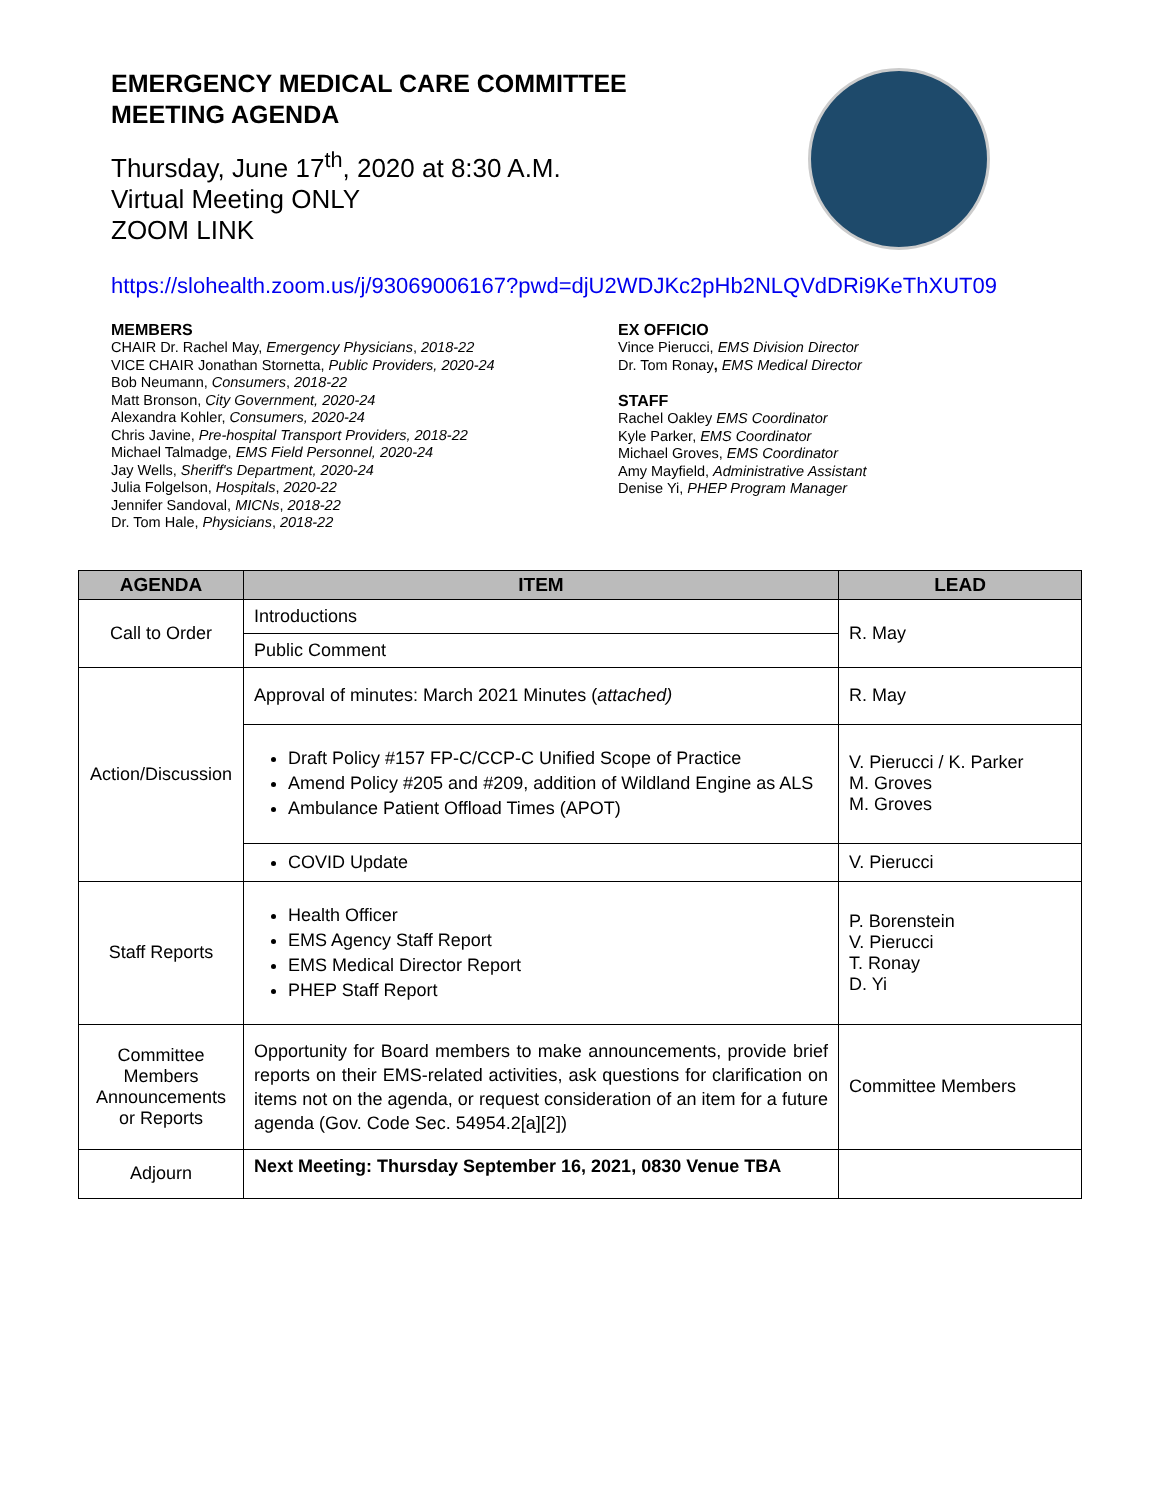EMERGENCY MEDICAL CARE COMMITTEE
MEETING AGENDA
Thursday, June 17<sup>th</sup>, 2020 at 8:30 A.M.
Virtual Meeting ONLY
ZOOM LINK
https://slohealth.zoom.us/j/93069006167?pwd=djU2WDJKc2pHb2NLQVdDRi9KeThXUT09
MEMBERS
CHAIR Dr. Rachel May, Emergency Physicians, 2018-22
VICE CHAIR Jonathan Stornetta, Public Providers, 2020-24
Bob Neumann, Consumers, 2018-22
Matt Bronson, City Government, 2020-24
Alexandra Kohler, Consumers, 2020-24
Chris Javine, Pre-hospital Transport Providers, 2018-22
Michael Talmadge, EMS Field Personnel, 2020-24
Jay Wells, Sheriff's Department, 2020-24
Julia Folgelson, Hospitals, 2020-22
Jennifer Sandoval, MICNs, 2018-22
Dr. Tom Hale, Physicians, 2018-22
EX OFFICIO
Vince Pierucci, EMS Division Director
Dr. Tom Ronay, EMS Medical Director
STAFF
Rachel Oakley EMS Coordinator
Kyle Parker, EMS Coordinator
Michael Groves, EMS Coordinator
Amy Mayfield, Administrative Assistant
Denise Yi, PHEP Program Manager
| AGENDA | ITEM | LEAD |
| --- | --- | --- |
| Call to Order | Introductions | R. May |
| | Public Comment | |
| Action/Discussion | Approval of minutes: March 2021 Minutes ( attached) | R. May |
| | Draft Policy #157 FP-C/CCP-C Unified Scope of Practice Amend Policy #205 and #209, addition of Wildland Engine as ALS Ambulance Patient Offload Times (APOT) | V. Pierucci / K. Parker M. Groves M. Groves |
| | COVID Update | V. Pierucci |
| Staff Reports | Health Officer EMS Agency Staff Report EMS Medical Director Report PHEP Staff Report | P. Borenstein V. Pierucci T. Ronay D. Yi |
| Committee Members Announcements or Reports | Opportunity for Board members to make announcements, provide brief reports on their EMS-related activities, ask questions for clarification on items not on the agenda, or request consideration of an item for a future agenda (Gov. Code Sec. 54954.2[a][2]) | Committee Members |
| Adjourn | Next Meeting: Thursday September 16, 2021, 0830 Venue TBA | |